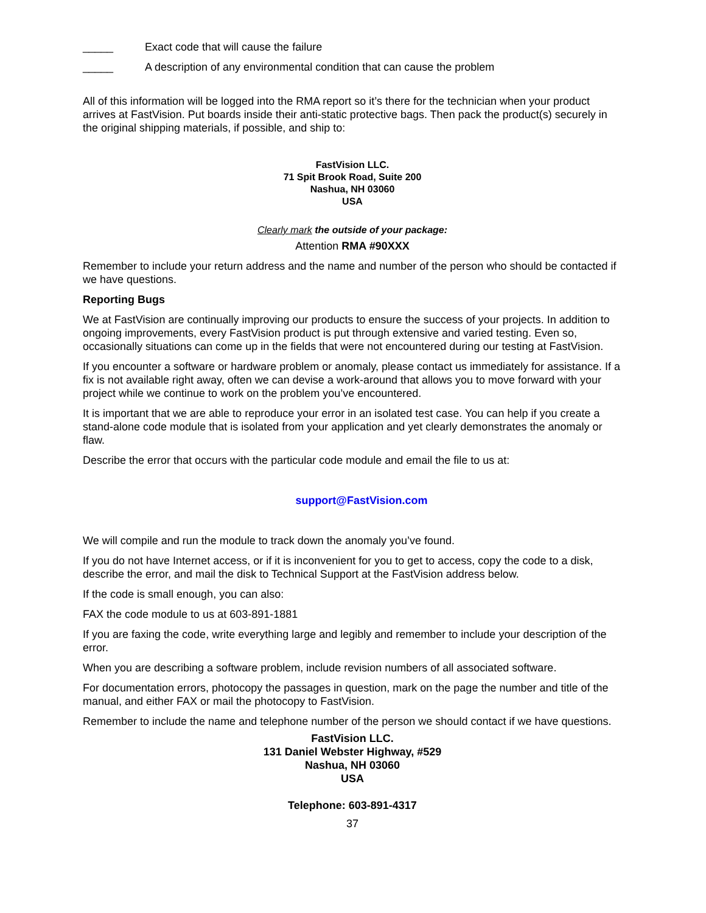_____ Exact code that will cause the failure
_____ A description of any environmental condition that can cause the problem
All of this information will be logged into the RMA report so it’s there for the technician when your product arrives at FastVision. Put boards inside their anti-static protective bags. Then pack the product(s) securely in the original shipping materials, if possible, and ship to:
FastVision LLC.
71 Spit Brook Road, Suite 200
Nashua, NH 03060
USA
Clearly mark the outside of your package:
Attention RMA #90XXX
Remember to include your return address and the name and number of the person who should be contacted if we have questions.
Reporting Bugs
We at FastVision are continually improving our products to ensure the success of your projects. In addition to ongoing improvements, every FastVision product is put through extensive and varied testing. Even so, occasionally situations can come up in the fields that were not encountered during our testing at FastVision.
If you encounter a software or hardware problem or anomaly, please contact us immediately for assistance. If a fix is not available right away, often we can devise a work-around that allows you to move forward with your project while we continue to work on the problem you’ve encountered.
It is important that we are able to reproduce your error in an isolated test case. You can help if you create a stand-alone code module that is isolated from your application and yet clearly demonstrates the anomaly or flaw.
Describe the error that occurs with the particular code module and email the file to us at:
support@FastVision.com
We will compile and run the module to track down the anomaly you’ve found.
If you do not have Internet access, or if it is inconvenient for you to get to access, copy the code to a disk, describe the error, and mail the disk to Technical Support at the FastVision address below.
If the code is small enough, you can also:
FAX the code module to us at 603-891-1881
If you are faxing the code, write everything large and legibly and remember to include your description of the error.
When you are describing a software problem, include revision numbers of all associated software.
For documentation errors, photocopy the passages in question, mark on the page the number and title of the manual, and either FAX or mail the photocopy to FastVision.
Remember to include the name and telephone number of the person we should contact if we have questions.
FastVision LLC.
131 Daniel Webster Highway, #529
Nashua, NH 03060
USA
Telephone: 603-891-4317
37